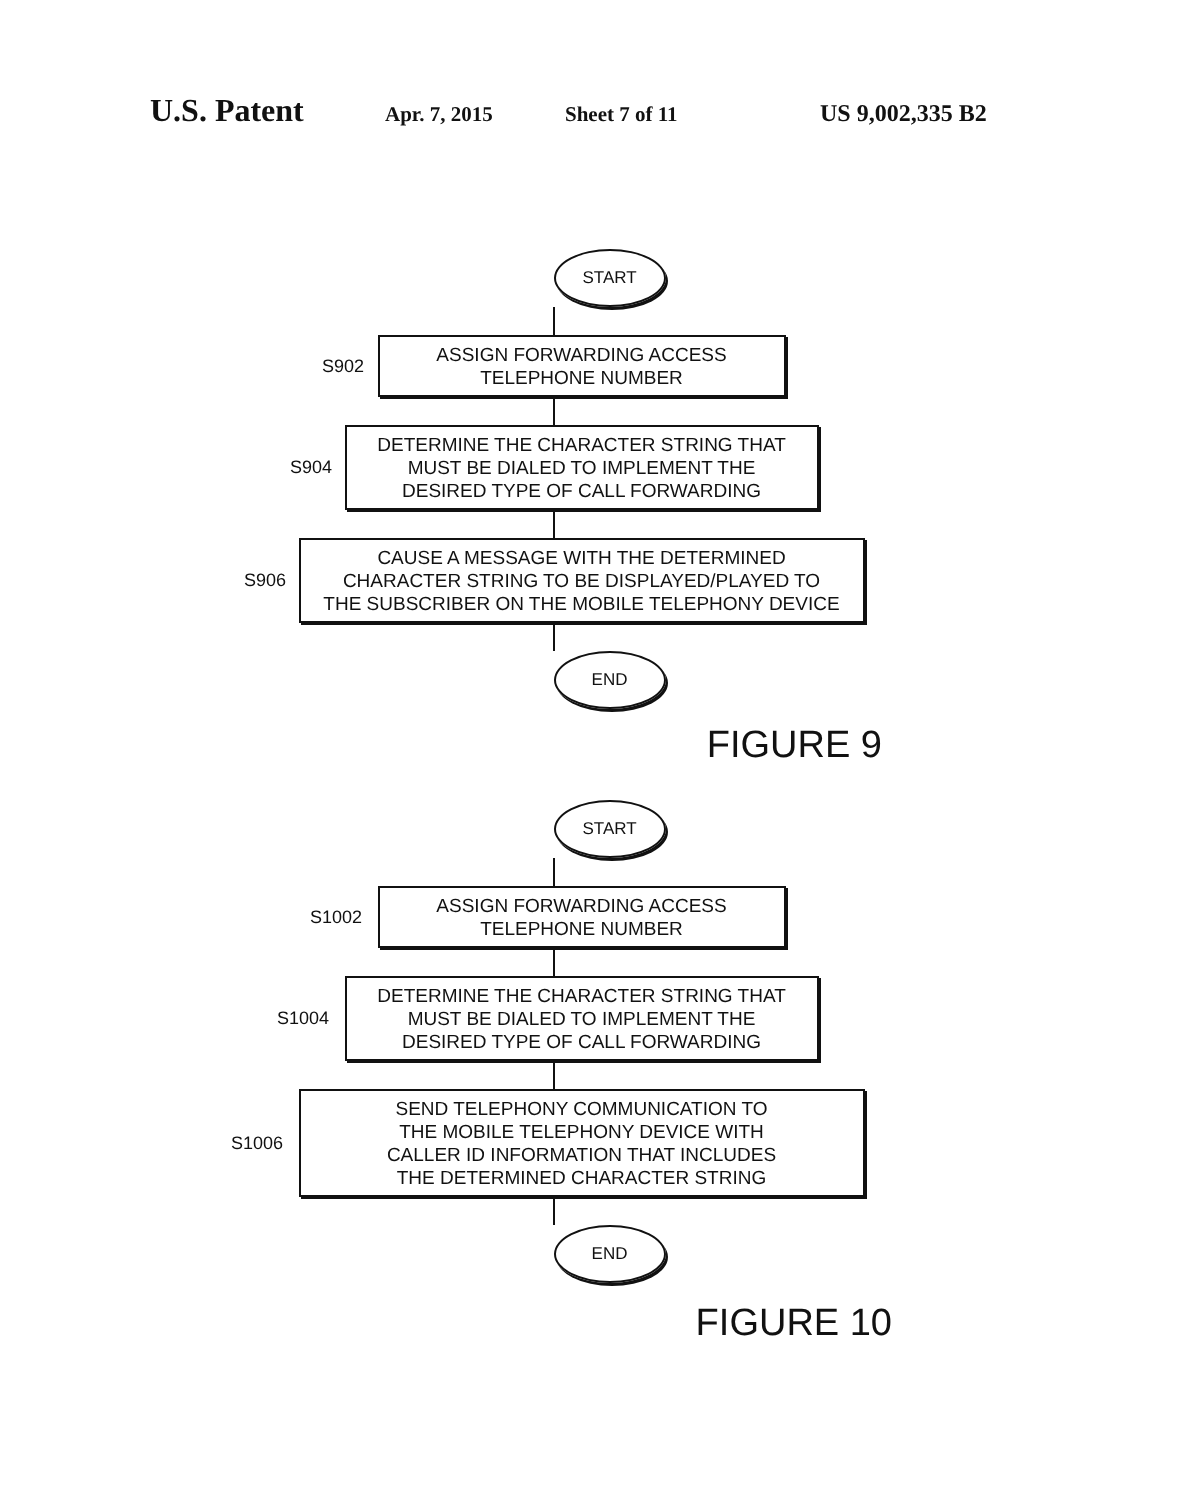U.S. Patent Apr. 7, 2015 Sheet 7 of 11 US 9,002,335 B2
START
S902
ASSIGN FORWARDING ACCESS
TELEPHONE NUMBER
S904
DETERMINE THE CHARACTER STRING THAT
MUST BE DIALED TO IMPLEMENT THE
DESIRED TYPE OF CALL FORWARDING
S906
CAUSE A MESSAGE WITH THE DETERMINED
CHARACTER STRING TO BE DISPLAYED/PLAYED TO
THE SUBSCRIBER ON THE MOBILE TELEPHONY DEVICE
END
FIGURE 9
START
S1002
ASSIGN FORWARDING ACCESS
TELEPHONE NUMBER
S1004
DETERMINE THE CHARACTER STRING THAT
MUST BE DIALED TO IMPLEMENT THE
DESIRED TYPE OF CALL FORWARDING
S1006
SEND TELEPHONY COMMUNICATION TO
THE MOBILE TELEPHONY DEVICE WITH
CALLER ID INFORMATION THAT INCLUDES
THE DETERMINED CHARACTER STRING
END
FIGURE 10